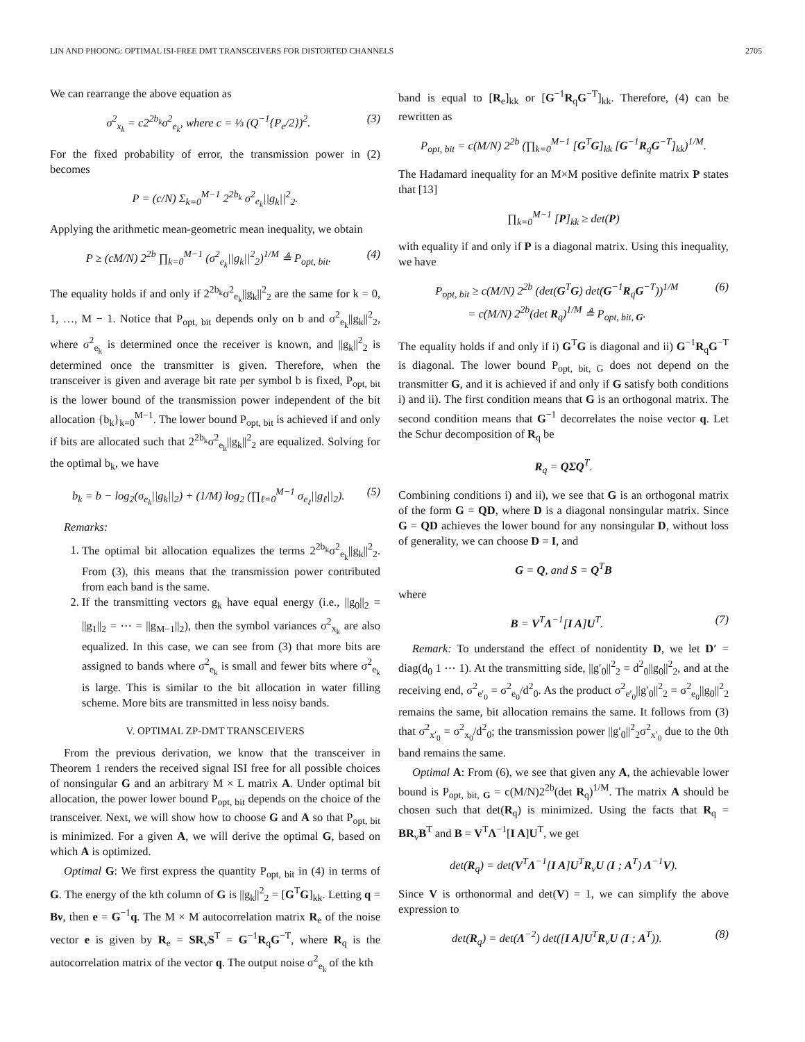LIN AND PHOONG: OPTIMAL ISI-FREE DMT TRANSCEIVERS FOR DISTORTED CHANNELS 2705
We can rearrange the above equation as
σ<sup>2</sup><sub>x<sub>k</sub></sub> = c2<sup>2b<sub>k</sub></sup>σ<sup>2</sup><sub>e<sub>k</sub></sub>, where c = ⅓ (Q<sup>−1</sup>{P<sub>e</sub>/2})<sup>2</sup>. (3)
For the fixed probability of error, the transmission power in (2) becomes
P = (c/N) Σ<sub>k=0</sub><sup>M−1</sup> 2<sup>2b<sub>k</sub></sup> σ<sup>2</sup><sub>e<sub>k</sub></sub>||g<sub>k</sub>||<sup>2</sup><sub>2</sub>.
Applying the arithmetic mean-geometric mean inequality, we obtain
P ≥ (cM/N) 2<sup>2b</sup> ∏<sub>k=0</sub><sup>M−1</sup> (σ<sup>2</sup><sub>e<sub>k</sub></sub>||g<sub>k</sub>||<sup>2</sup><sub>2</sub>)<sup>1/M</sup> ≜ P<sub>opt, bit</sub>. (4)
The equality holds if and only if 2<sup>2b<sub>k</sub></sup>σ<sup>2</sup><sub>e<sub>k</sub></sub>||g<sub>k</sub>||<sup>2</sup><sub>2</sub> are the same for k = 0, 1, …, M − 1. Notice that P<sub>opt, bit</sub> depends only on b and σ<sup>2</sup><sub>e<sub>k</sub></sub>||g<sub>k</sub>||<sup>2</sup><sub>2</sub>, where σ<sup>2</sup><sub>e<sub>k</sub></sub> is determined once the receiver is known, and ||g<sub>k</sub>||<sup>2</sup><sub>2</sub> is determined once the transmitter is given. Therefore, when the transceiver is given and average bit rate per symbol b is fixed, P<sub>opt, bit</sub> is the lower bound of the transmission power independent of the bit allocation {b<sub>k</sub>}<sub>k=0</sub><sup>M−1</sup>. The lower bound P<sub>opt, bit</sub> is achieved if and only if bits are allocated such that 2<sup>2b<sub>k</sub></sup>σ<sup>2</sup><sub>e<sub>k</sub></sub>||g<sub>k</sub>||<sup>2</sup><sub>2</sub> are equalized. Solving for the optimal b<sub>k</sub>, we have
b<sub>k</sub> = b − log<sub>2</sub>(σ<sub>e<sub>k</sub></sub>||g<sub>k</sub>||<sub>2</sub>) + (1/M) log<sub>2</sub> (∏<sub>ℓ=0</sub><sup>M−1</sup> σ<sub>e<sub>ℓ</sub></sub>||g<sub>ℓ</sub>||<sub>2</sub>). (5)
Remarks:
1. The optimal bit allocation equalizes the terms 2<sup>2b<sub>k</sub></sup>σ<sup>2</sup><sub>e<sub>k</sub></sub>||g<sub>k</sub>||<sup>2</sup><sub>2</sub>. From (3), this means that the transmission power contributed from each band is the same.
2. If the transmitting vectors g<sub>k</sub> have equal energy (i.e., ||g<sub>0</sub>||<sub>2</sub> = ||g<sub>1</sub>||<sub>2</sub> = ⋯ = ||g<sub>M−1</sub>||<sub>2</sub>), then the symbol variances σ<sup>2</sup><sub>x<sub>k</sub></sub> are also equalized. In this case, we can see from (3) that more bits are assigned to bands where σ<sup>2</sup><sub>e<sub>k</sub></sub> is small and fewer bits where σ<sup>2</sup><sub>e<sub>k</sub></sub> is large. This is similar to the bit allocation in water filling scheme. More bits are transmitted in less noisy bands.
V. OPTIMAL ZP-DMT TRANSCEIVERS
From the previous derivation, we know that the transceiver in Theorem 1 renders the received signal ISI free for all possible choices of nonsingular G and an arbitrary M × L matrix A. Under optimal bit allocation, the power lower bound P<sub>opt, bit</sub> depends on the choice of the transceiver. Next, we will show how to choose G and A so that P<sub>opt, bit</sub> is minimized. For a given A, we will derive the optimal G, based on which A is optimized.
Optimal G: We first express the quantity P<sub>opt, bit</sub> in (4) in terms of G. The energy of the kth column of G is ||g<sub>k</sub>||<sup>2</sup><sub>2</sub> = [G<sup>T</sup>G]<sub>kk</sub>. Letting q = Bν, then e = G<sup>−1</sup>q. The M × M autocorrelation matrix R<sub>e</sub> of the noise vector e is given by R<sub>e</sub> = SR<sub>ν</sub>S<sup>T</sup> = G<sup>−1</sup>R<sub>q</sub>G<sup>−T</sup>, where R<sub>q</sub> is the autocorrelation matrix of the vector q. The output noise σ<sup>2</sup><sub>e<sub>k</sub></sub> of the kth
band is equal to [R<sub>e</sub>]<sub>kk</sub> or [G<sup>−1</sup>R<sub>q</sub>G<sup>−T</sup>]<sub>kk</sub>. Therefore, (4) can be rewritten as
P<sub>opt, bit</sub> = c(M/N) 2<sup>2b</sup> (∏<sub>k=0</sub><sup>M−1</sup> [G<sup>T</sup>G]<sub>kk</sub> [G<sup>−1</sup>R<sub>q</sub>G<sup>−T</sup>]<sub>kk</sub>)<sup>1/M</sup>.
The Hadamard inequality for an M×M positive definite matrix P states that [13]
∏<sub>k=0</sub><sup>M−1</sup> [P]<sub>kk</sub> ≥ det(P)
with equality if and only if P is a diagonal matrix. Using this inequality, we have
P<sub>opt, bit</sub> ≥ c(M/N) 2<sup>2b</sup> (det(G<sup>T</sup>G) det(G<sup>−1</sup>R<sub>q</sub>G<sup>−T</sup>))<sup>1/M</sup>
= c(M/N) 2<sup>2b</sup>(det R<sub>q</sub>)<sup>1/M</sup> ≜ P<sub>opt, bit, G</sub>. (6)
The equality holds if and only if i) G<sup>T</sup>G is diagonal and ii) G<sup>−1</sup>R<sub>q</sub>G<sup>−T</sup> is diagonal. The lower bound P<sub>opt, bit, G</sub> does not depend on the transmitter G, and it is achieved if and only if G satisfy both conditions i) and ii). The first condition means that G is an orthogonal matrix. The second condition means that G<sup>−1</sup> decorrelates the noise vector q. Let the Schur decomposition of R<sub>q</sub> be
R<sub>q</sub> = QΣQ<sup>T</sup>.
Combining conditions i) and ii), we see that G is an orthogonal matrix of the form G = QD, where D is a diagonal nonsingular matrix. Since G = QD achieves the lower bound for any nonsingular D, without loss of generality, we can choose D = I, and
G = Q, and S = Q<sup>T</sup>B
where
B = V<sup>T</sup>Λ<sup>−1</sup>[I A]U<sup>T</sup>. (7)
Remark: To understand the effect of nonidentity D, we let D′ = diag(d<sub>0</sub> 1 ⋯ 1). At the transmitting side, ||g′<sub>0</sub>||<sup>2</sup><sub>2</sub> = d<sup>2</sup><sub>0</sub>||g<sub>0</sub>||<sup>2</sup><sub>2</sub>, and at the receiving end, σ<sup>2</sup><sub>e′<sub>0</sub></sub> = σ<sup>2</sup><sub>e<sub>0</sub></sub>/d<sup>2</sup><sub>0</sub>. As the product σ<sup>2</sup><sub>e′<sub>0</sub></sub>||g′<sub>0</sub>||<sup>2</sup><sub>2</sub> = σ<sup>2</sup><sub>e<sub>0</sub></sub>||g<sub>0</sub>||<sup>2</sup><sub>2</sub> remains the same, bit allocation remains the same. It follows from (3) that σ<sup>2</sup><sub>x′<sub>0</sub></sub> = σ<sup>2</sup><sub>x<sub>0</sub></sub>/d<sup>2</sup><sub>0</sub>; the transmission power ||g′<sub>0</sub>||<sup>2</sup><sub>2</sub>σ<sup>2</sup><sub>x′<sub>0</sub></sub> due to the 0th band remains the same.
Optimal A: From (6), we see that given any A, the achievable lower bound is P<sub>opt, bit, G</sub> = c(M/N)2<sup>2b</sup>(det R<sub>q</sub>)<sup>1/M</sup>. The matrix A should be chosen such that det(R<sub>q</sub>) is minimized. Using the facts that R<sub>q</sub> = BR<sub>ν</sub>B<sup>T</sup> and B = V<sup>T</sup>Λ<sup>−1</sup>[I A]U<sup>T</sup>, we get
det(R<sub>q</sub>) = det(V<sup>T</sup>Λ<sup>−1</sup>[I A]U<sup>T</sup>R<sub>ν</sub>U (I ; A<sup>T</sup>) Λ<sup>−1</sup>V).
Since V is orthonormal and det(V) = 1, we can simplify the above expression to
det(R<sub>q</sub>) = det(Λ<sup>−2</sup>) det([I A]U<sup>T</sup>R<sub>ν</sub>U (I ; A<sup>T</sup>)). (8)